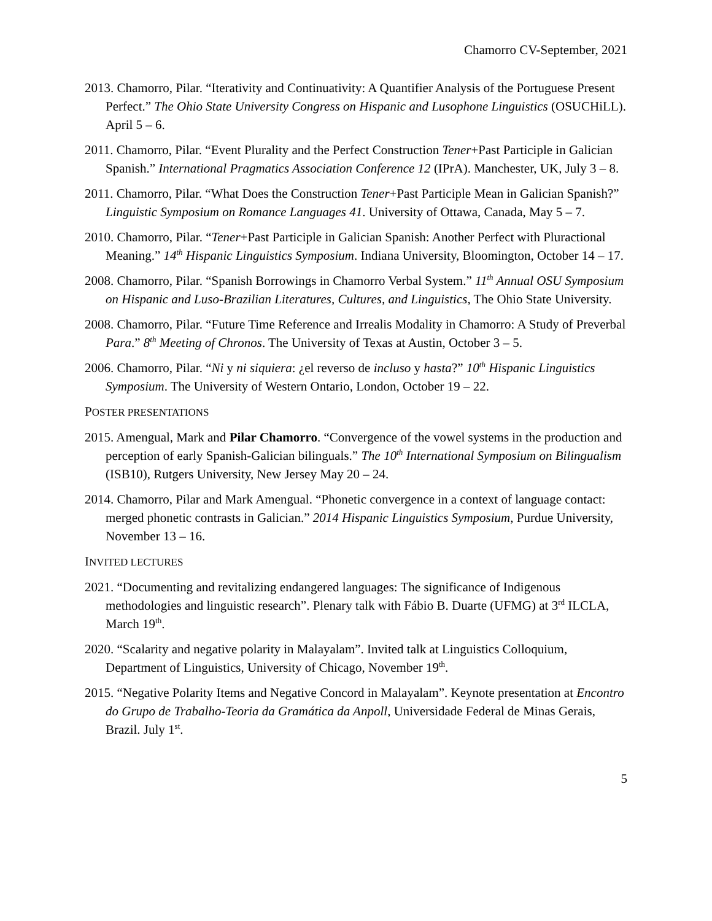Chamorro CV-September, 2021
2013. Chamorro, Pilar. “Iterativity and Continuativity: A Quantifier Analysis of the Portuguese Present Perfect.” The Ohio State University Congress on Hispanic and Lusophone Linguistics (OSUCHiLL). April 5 – 6.
2011. Chamorro, Pilar. “Event Plurality and the Perfect Construction Tener+Past Participle in Galician Spanish.” International Pragmatics Association Conference 12 (IPrA). Manchester, UK, July 3 – 8.
2011. Chamorro, Pilar. “What Does the Construction Tener+Past Participle Mean in Galician Spanish?” Linguistic Symposium on Romance Languages 41. University of Ottawa, Canada, May 5 – 7.
2010. Chamorro, Pilar. “Tener+Past Participle in Galician Spanish: Another Perfect with Pluractional Meaning.” 14<sup>th</sup> Hispanic Linguistics Symposium. Indiana University, Bloomington, October 14 – 17.
2008. Chamorro, Pilar. “Spanish Borrowings in Chamorro Verbal System.” 11<sup>th</sup> Annual OSU Symposium on Hispanic and Luso-Brazilian Literatures, Cultures, and Linguistics, The Ohio State University.
2008. Chamorro, Pilar. “Future Time Reference and Irrealis Modality in Chamorro: A Study of Preverbal Para.” 8<sup>th</sup> Meeting of Chronos. The University of Texas at Austin, October 3 – 5.
2006. Chamorro, Pilar. “Ni y ni siquiera: ¿el reverso de incluso y hasta?” 10<sup>th</sup> Hispanic Linguistics Symposium. The University of Western Ontario, London, October 19 – 22.
POSTER PRESENTATIONS
2015. Amengual, Mark and Pilar Chamorro. “Convergence of the vowel systems in the production and perception of early Spanish-Galician bilinguals.” The 10<sup>th</sup> International Symposium on Bilingualism (ISB10), Rutgers University, New Jersey May 20 – 24.
2014. Chamorro, Pilar and Mark Amengual. “Phonetic convergence in a context of language contact: merged phonetic contrasts in Galician.” 2014 Hispanic Linguistics Symposium, Purdue University, November 13 – 16.
INVITED LECTURES
2021. “Documenting and revitalizing endangered languages: The significance of Indigenous methodologies and linguistic research”. Plenary talk with Fábio B. Duarte (UFMG) at 3<sup>rd</sup> ILCLA, March 19<sup>th</sup>.
2020. “Scalarity and negative polarity in Malayalam”. Invited talk at Linguistics Colloquium, Department of Linguistics, University of Chicago, November 19<sup>th</sup>.
2015. “Negative Polarity Items and Negative Concord in Malayalam”. Keynote presentation at Encontro do Grupo de Trabalho-Teoria da Gramática da Anpoll, Universidade Federal de Minas Gerais, Brazil. July 1<sup>st</sup>.
5